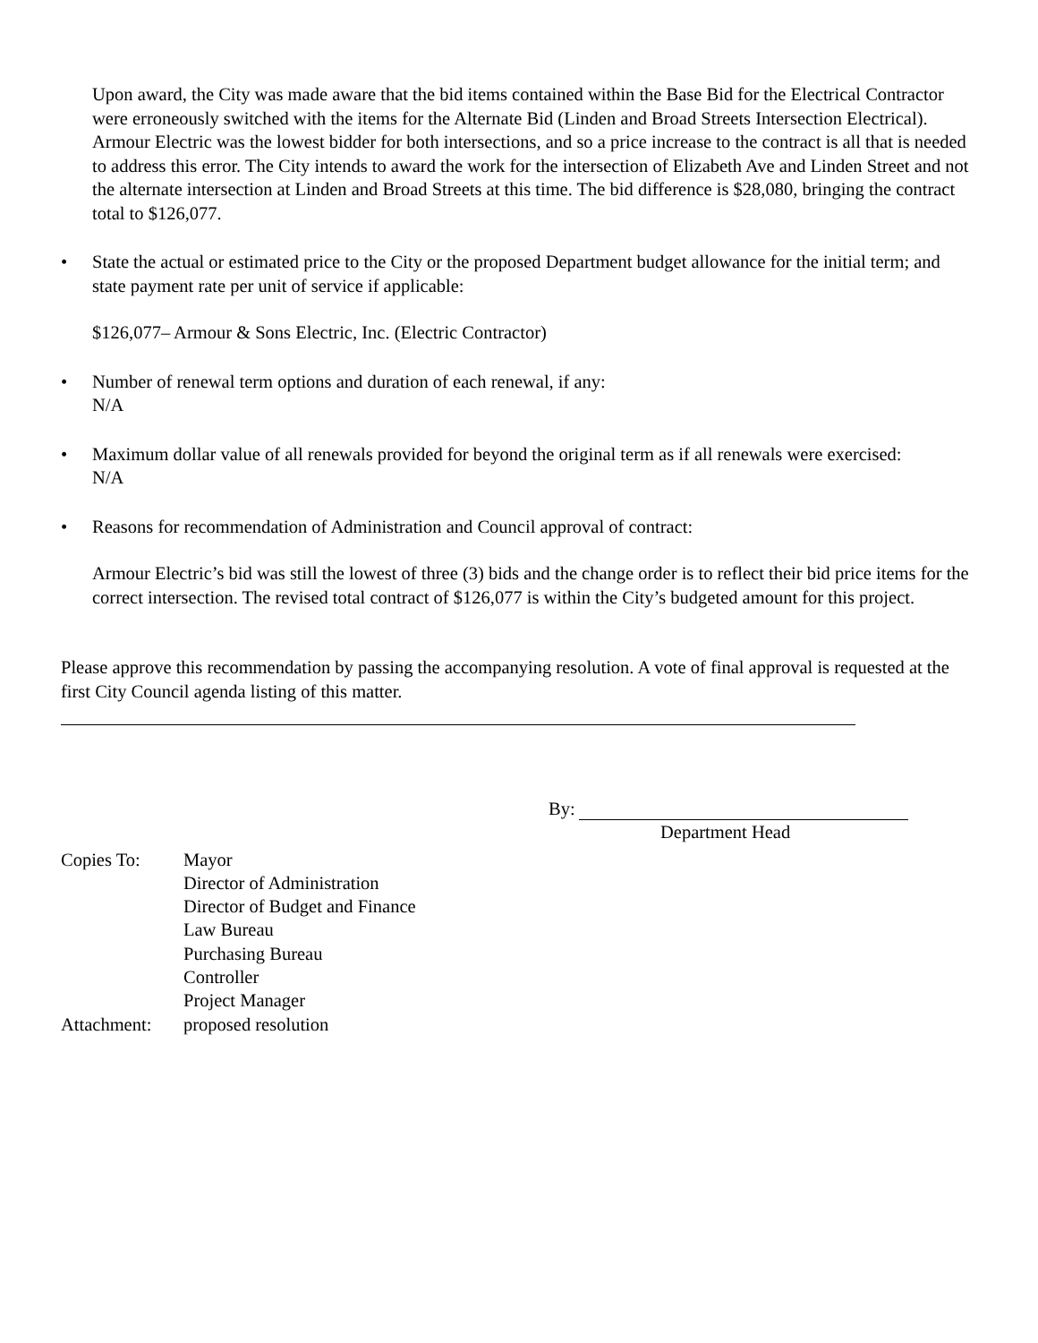Upon award, the City was made aware that the bid items contained within the Base Bid for the Electrical Contractor were erroneously switched with the items for the Alternate Bid (Linden and Broad Streets Intersection Electrical). Armour Electric was the lowest bidder for both intersections, and so a price increase to the contract is all that is needed to address this error. The City intends to award the work for the intersection of Elizabeth Ave and Linden Street and not the alternate intersection at Linden and Broad Streets at this time. The bid difference is $28,080, bringing the contract total to $126,077.
• State the actual or estimated price to the City or the proposed Department budget allowance for the initial term; and state payment rate per unit of service if applicable:
$126,077– Armour & Sons Electric, Inc. (Electric Contractor)
• Number of renewal term options and duration of each renewal, if any:
N/A
• Maximum dollar value of all renewals provided for beyond the original term as if all renewals were exercised:
N/A
• Reasons for recommendation of Administration and Council approval of contract:
Armour Electric’s bid was still the lowest of three (3) bids and the change order is to reflect their bid price items for the correct intersection. The revised total contract of $126,077 is within the City’s budgeted amount for this project.
Please approve this recommendation by passing the accompanying resolution. A vote of final approval is requested at the first City Council agenda listing of this matter.
By:
Department Head
| Copies To: | Mayor Director of Administration Director of Budget and Finance Law Bureau Purchasing Bureau Controller Project Manager |
| Attachment: | proposed resolution |